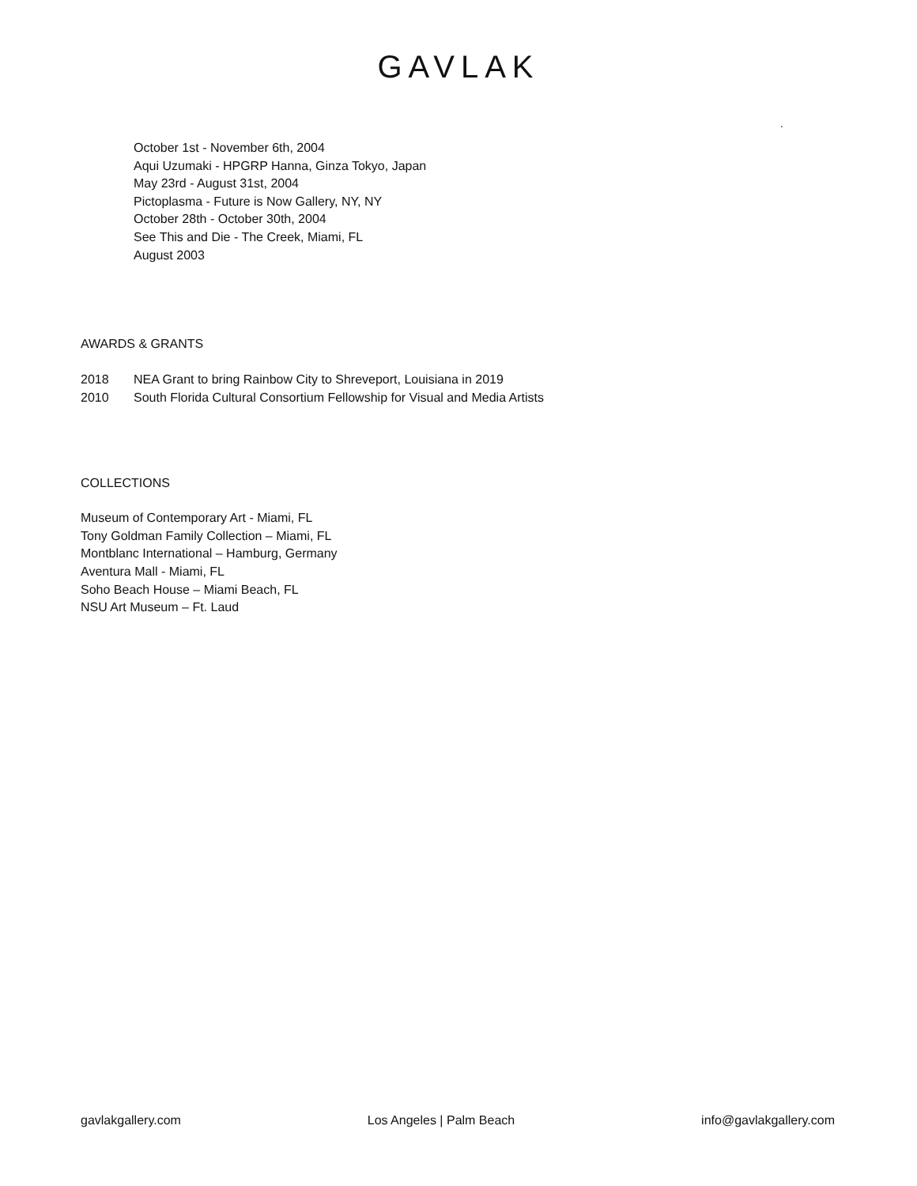GAVLAK
.
October 1st - November 6th, 2004
Aqui Uzumaki - HPGRP Hanna, Ginza Tokyo, Japan
May 23rd - August 31st, 2004
Pictoplasma - Future is Now Gallery, NY, NY
October 28th - October 30th, 2004
See This and Die - The Creek, Miami, FL
August 2003
AWARDS & GRANTS
2018 NEA Grant to bring Rainbow City to Shreveport, Louisiana in 2019
2010 South Florida Cultural Consortium Fellowship for Visual and Media Artists
COLLECTIONS
Museum of Contemporary Art - Miami, FL
Tony Goldman Family Collection – Miami, FL
Montblanc International – Hamburg, Germany
Aventura Mall - Miami, FL
Soho Beach House – Miami Beach, FL
NSU Art Museum – Ft. Laud
gavlakgallery.com Los Angeles | Palm Beach info@gavlakgallery.com